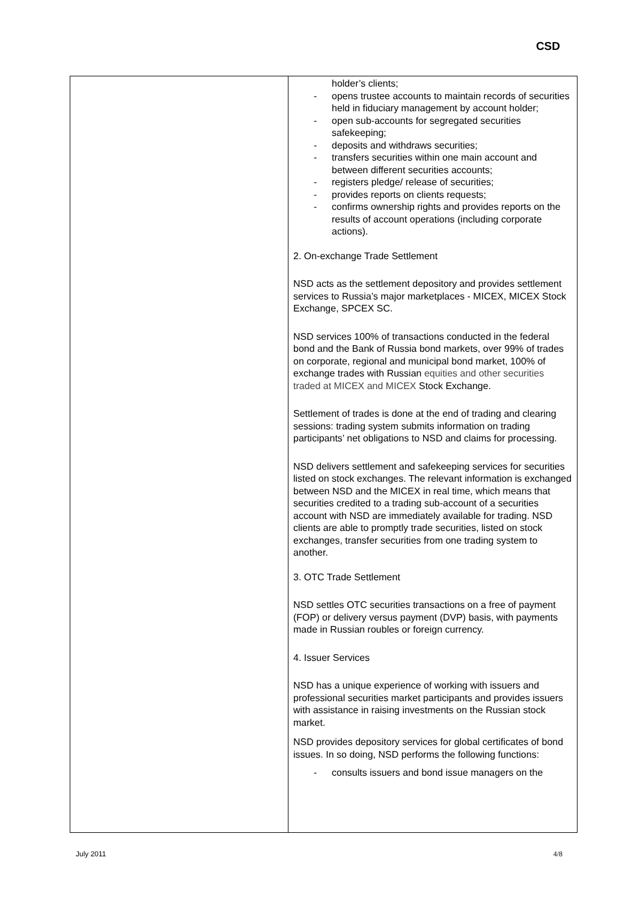CSD
| | holder’s clients; - opens trustee accounts to maintain records of securities held in fiduciary management by account holder; - open sub-accounts for segregated securities safekeeping; - deposits and withdraws securities; - transfers securities within one main account and between different securities accounts; - registers pledge/ release of securities; - provides reports on clients requests; - confirms ownership rights and provides reports on the results of account operations (including corporate actions). 2. On-exchange Trade Settlement NSD acts as the settlement depository and provides settlement services to Russia’s major marketplaces - MICEX, MICEX Stock Exchange, SPCEX SC. NSD services 100% of transactions conducted in the federal bond and the Bank of Russia bond markets, over 99% of trades on corporate, regional and municipal bond market, 100% of exchange trades with Russian equities and other securities traded at MICEX and MICEX Stock Exchange. Settlement of trades is done at the end of trading and clearing sessions: trading system submits information on trading participants’ net obligations to NSD and claims for processing. NSD delivers settlement and safekeeping services for securities listed on stock exchanges. The relevant information is exchanged between NSD and the MICEX in real time, which means that securities credited to a trading sub-account of a securities account with NSD are immediately available for trading. NSD clients are able to promptly trade securities, listed on stock exchanges, transfer securities from one trading system to another. 3. OTC Trade Settlement NSD settles OTC securities transactions on a free of payment (FOP) or delivery versus payment (DVP) basis, with payments made in Russian roubles or foreign currency. 4. Issuer Services NSD has a unique experience of working with issuers and professional securities market participants and provides issuers with assistance in raising investments on the Russian stock market. NSD provides depository services for global certificates of bond issues. In so doing, NSD performs the following functions: - consults issuers and bond issue managers on the |
July 2011 4/8